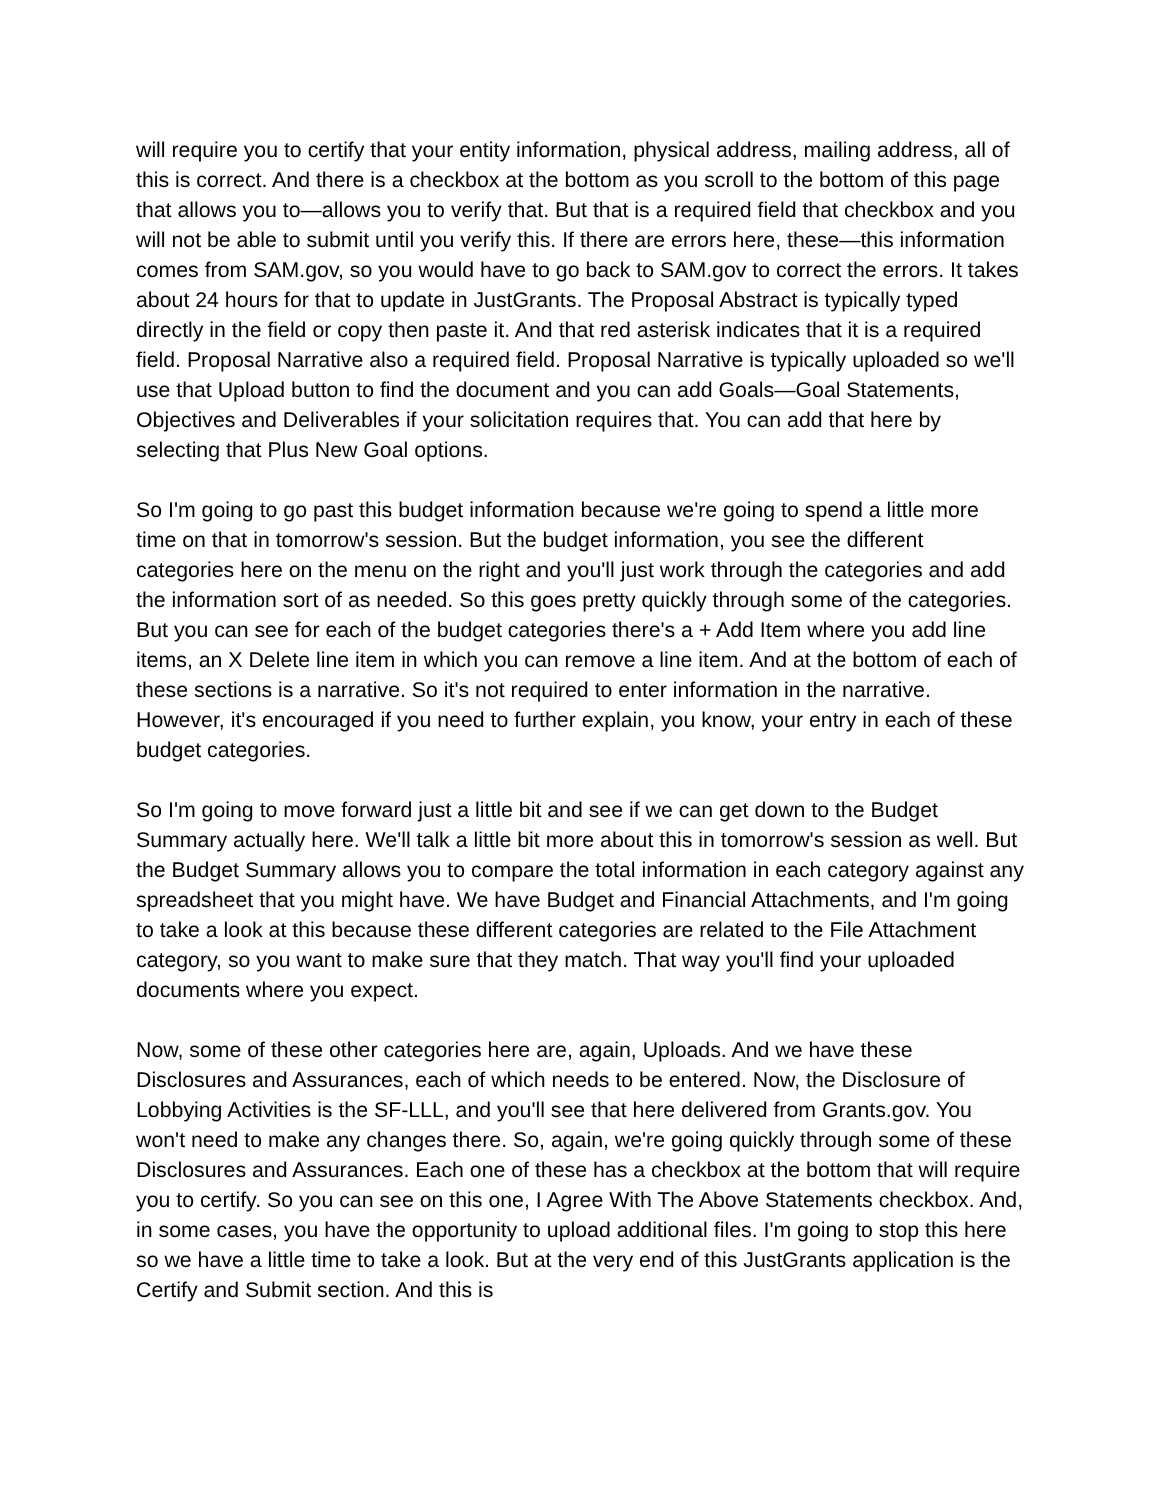will require you to certify that your entity information, physical address, mailing address, all of this is correct. And there is a checkbox at the bottom as you scroll to the bottom of this page that allows you to—allows you to verify that. But that is a required field that checkbox and you will not be able to submit until you verify this. If there are errors here, these—this information comes from SAM.gov, so you would have to go back to SAM.gov to correct the errors. It takes about 24 hours for that to update in JustGrants. The Proposal Abstract is typically typed directly in the field or copy then paste it. And that red asterisk indicates that it is a required field. Proposal Narrative also a required field. Proposal Narrative is typically uploaded so we'll use that Upload button to find the document and you can add Goals—Goal Statements, Objectives and Deliverables if your solicitation requires that. You can add that here by selecting that Plus New Goal options.
So I'm going to go past this budget information because we're going to spend a little more time on that in tomorrow's session. But the budget information, you see the different categories here on the menu on the right and you'll just work through the categories and add the information sort of as needed. So this goes pretty quickly through some of the categories. But you can see for each of the budget categories there's a + Add Item where you add line items, an X Delete line item in which you can remove a line item. And at the bottom of each of these sections is a narrative. So it's not required to enter information in the narrative. However, it's encouraged if you need to further explain, you know, your entry in each of these budget categories.
So I'm going to move forward just a little bit and see if we can get down to the Budget Summary actually here. We'll talk a little bit more about this in tomorrow's session as well. But the Budget Summary allows you to compare the total information in each category against any spreadsheet that you might have. We have Budget and Financial Attachments, and I'm going to take a look at this because these different categories are related to the File Attachment category, so you want to make sure that they match. That way you'll find your uploaded documents where you expect.
Now, some of these other categories here are, again, Uploads. And we have these Disclosures and Assurances, each of which needs to be entered. Now, the Disclosure of Lobbying Activities is the SF-LLL, and you'll see that here delivered from Grants.gov. You won't need to make any changes there. So, again, we're going quickly through some of these Disclosures and Assurances. Each one of these has a checkbox at the bottom that will require you to certify. So you can see on this one, I Agree With The Above Statements checkbox. And, in some cases, you have the opportunity to upload additional files. I'm going to stop this here so we have a little time to take a look. But at the very end of this JustGrants application is the Certify and Submit section. And this is